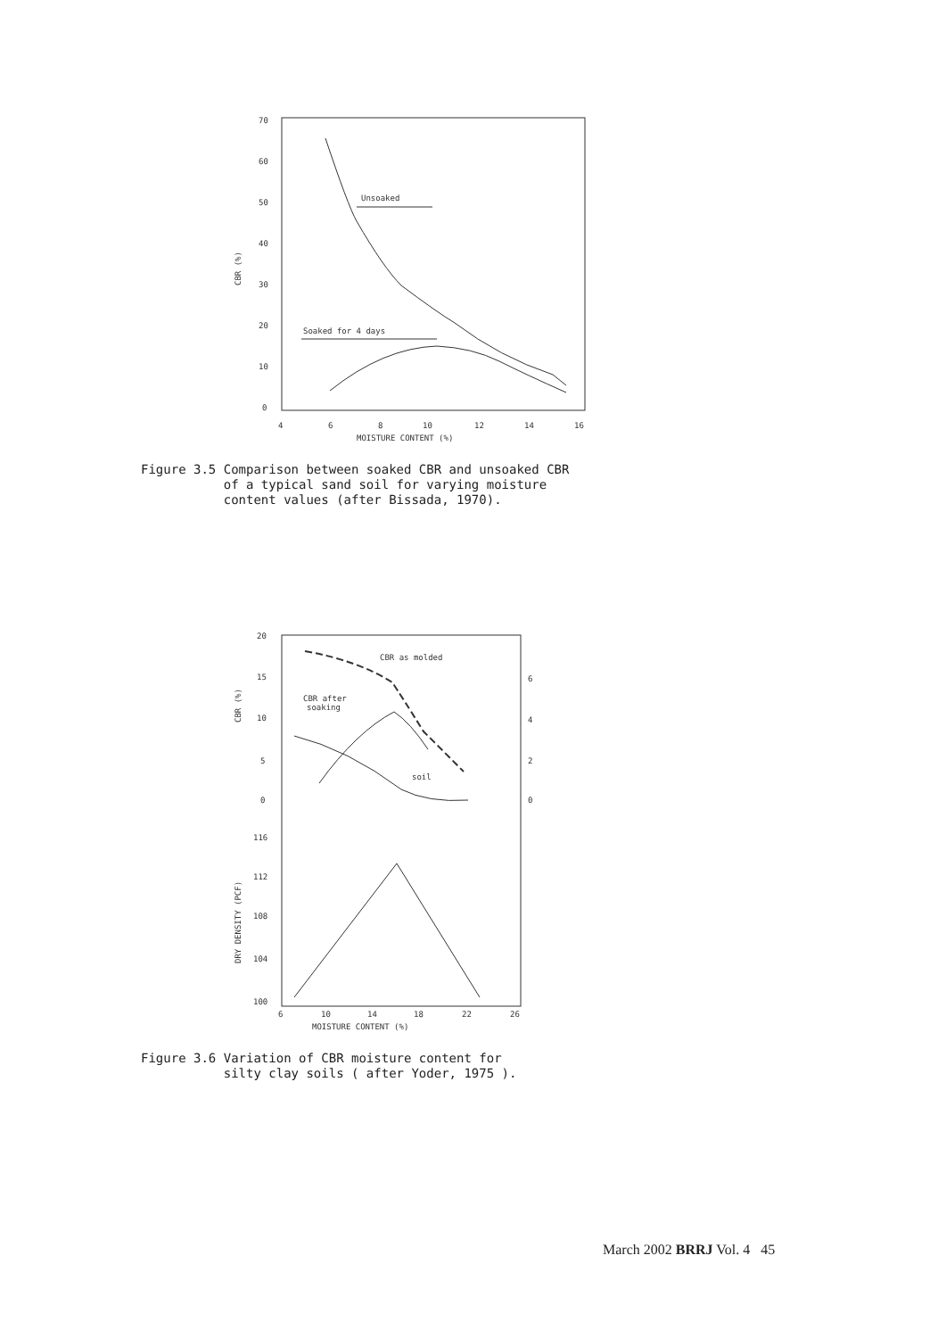70
60
50
40
30
20
10
0
CBR (%)
4
6
8
10
12
14
16
MOISTURE CONTENT (%)
Unsoaked
Soaked for 4 days
Figure 3.5 Comparison between soaked CBR and unsoaked CBR
of a typical sand soil for varying moisture
content values (after Bissada, 1970).
20
15
10
5
0
116
112
108
104
100
6
4
2
0
CBR (%)
DRY DENSITY (PCF)
6
10
14
18
22
26
MOISTURE CONTENT (%)
CBR as molded
CBR after
soaking
soil
Figure 3.6 Variation of CBR moisture content for
silty clay soils ( after Yoder, 1975 ).
March 2002 BRRJ Vol. 4 45